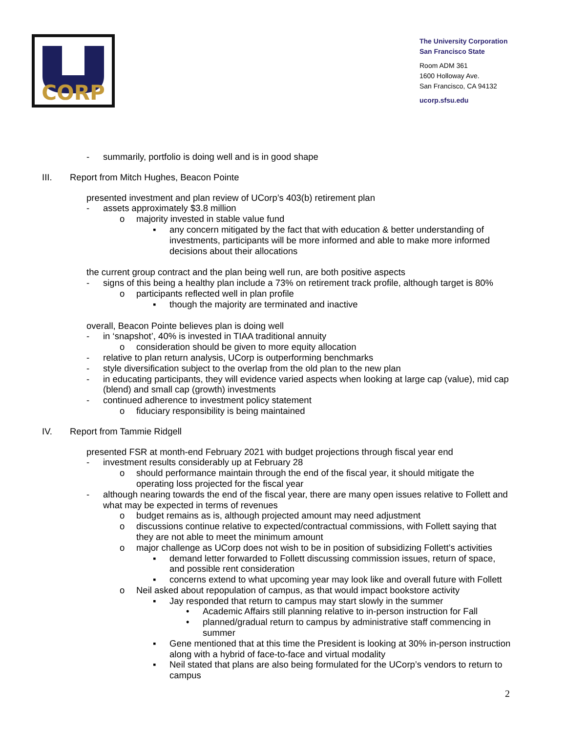CORP
The University Corporation
San Francisco State
Room ADM 361
1600 Holloway Ave.
San Francisco, CA 94132
ucorp.sfsu.edu
- summarily, portfolio is doing well and is in good shape
III. Report from Mitch Hughes, Beacon Pointe
presented investment and plan review of UCorp’s 403(b) retirement plan
- assets approximately $3.8 million
o majority invested in stable value fund
▪ any concern mitigated by the fact that with education & better understanding of investments, participants will be more informed and able to make more informed decisions about their allocations
the current group contract and the plan being well run, are both positive aspects
- signs of this being a healthy plan include a 73% on retirement track profile, although target is 80%
o participants reflected well in plan profile
▪ though the majority are terminated and inactive
overall, Beacon Pointe believes plan is doing well
- in ‘snapshot’, 40% is invested in TIAA traditional annuity
o consideration should be given to more equity allocation
- relative to plan return analysis, UCorp is outperforming benchmarks
- style diversification subject to the overlap from the old plan to the new plan
- in educating participants, they will evidence varied aspects when looking at large cap (value), mid cap (blend) and small cap (growth) investments
- continued adherence to investment policy statement
o fiduciary responsibility is being maintained
IV. Report from Tammie Ridgell
presented FSR at month-end February 2021 with budget projections through fiscal year end
- investment results considerably up at February 28
o should performance maintain through the end of the fiscal year, it should mitigate the operating loss projected for the fiscal year
- although nearing towards the end of the fiscal year, there are many open issues relative to Follett and what may be expected in terms of revenues
o budget remains as is, although projected amount may need adjustment
o discussions continue relative to expected/contractual commissions, with Follett saying that they are not able to meet the minimum amount
o major challenge as UCorp does not wish to be in position of subsidizing Follett’s activities
▪ demand letter forwarded to Follett discussing commission issues, return of space, and possible rent consideration
▪ concerns extend to what upcoming year may look like and overall future with Follett
o Neil asked about repopulation of campus, as that would impact bookstore activity
▪ Jay responded that return to campus may start slowly in the summer
• Academic Affairs still planning relative to in-person instruction for Fall
• planned/gradual return to campus by administrative staff commencing in summer
▪ Gene mentioned that at this time the President is looking at 30% in-person instruction along with a hybrid of face-to-face and virtual modality
▪ Neil stated that plans are also being formulated for the UCorp’s vendors to return to campus
2